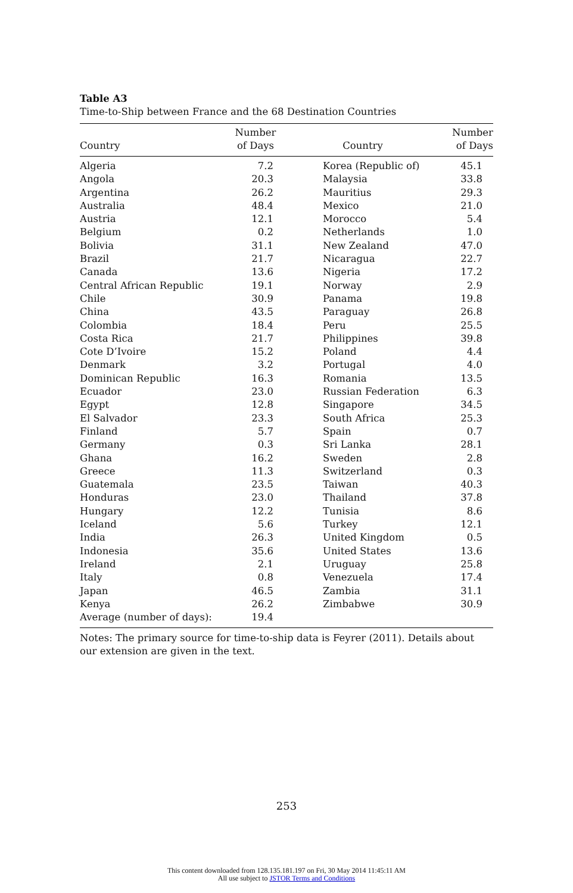Table A3
Time-to-Ship between France and the 68 Destination Countries
| Country | Number of Days | Country | Number of Days |
| --- | --- | --- | --- |
| Algeria | 7.2 | Korea (Republic of) | 45.1 |
| Angola | 20.3 | Malaysia | 33.8 |
| Argentina | 26.2 | Mauritius | 29.3 |
| Australia | 48.4 | Mexico | 21.0 |
| Austria | 12.1 | Morocco | 5.4 |
| Belgium | 0.2 | Netherlands | 1.0 |
| Bolivia | 31.1 | New Zealand | 47.0 |
| Brazil | 21.7 | Nicaragua | 22.7 |
| Canada | 13.6 | Nigeria | 17.2 |
| Central African Republic | 19.1 | Norway | 2.9 |
| Chile | 30.9 | Panama | 19.8 |
| China | 43.5 | Paraguay | 26.8 |
| Colombia | 18.4 | Peru | 25.5 |
| Costa Rica | 21.7 | Philippines | 39.8 |
| Cote D’Ivoire | 15.2 | Poland | 4.4 |
| Denmark | 3.2 | Portugal | 4.0 |
| Dominican Republic | 16.3 | Romania | 13.5 |
| Ecuador | 23.0 | Russian Federation | 6.3 |
| Egypt | 12.8 | Singapore | 34.5 |
| El Salvador | 23.3 | South Africa | 25.3 |
| Finland | 5.7 | Spain | 0.7 |
| Germany | 0.3 | Sri Lanka | 28.1 |
| Ghana | 16.2 | Sweden | 2.8 |
| Greece | 11.3 | Switzerland | 0.3 |
| Guatemala | 23.5 | Taiwan | 40.3 |
| Honduras | 23.0 | Thailand | 37.8 |
| Hungary | 12.2 | Tunisia | 8.6 |
| Iceland | 5.6 | Turkey | 12.1 |
| India | 26.3 | United Kingdom | 0.5 |
| Indonesia | 35.6 | United States | 13.6 |
| Ireland | 2.1 | Uruguay | 25.8 |
| Italy | 0.8 | Venezuela | 17.4 |
| Japan | 46.5 | Zambia | 31.1 |
| Kenya | 26.2 | Zimbabwe | 30.9 |
| Average (number of days): | 19.4 | | |
Notes: The primary source for time-to-ship data is Feyrer (2011). Details about our extension are given in the text.
253
This content downloaded from 128.135.181.197 on Fri, 30 May 2014 11:45:11 AM
All use subject to JSTOR Terms and Conditions